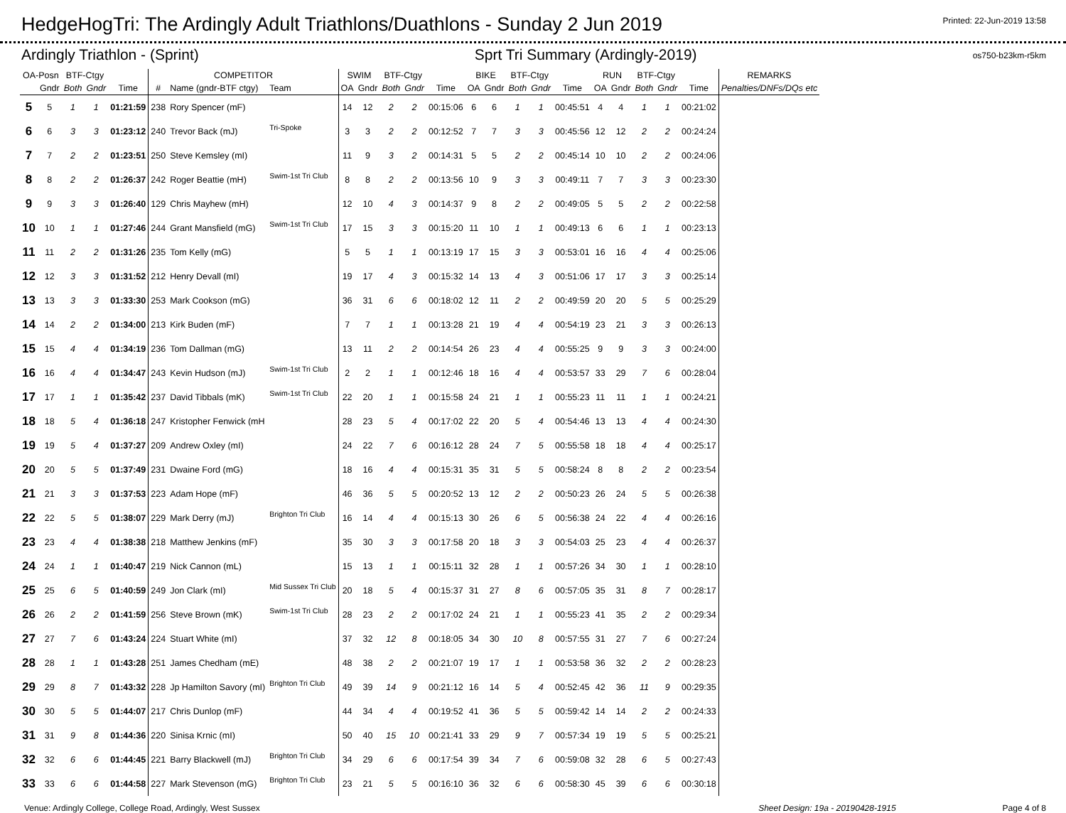HedgeHogTri: The Ardingly Adult Triathlons/Duathlons - Sunday 2 Jun 2019
Printed: 22-Jun-2019 13:58
Ardingly Triathlon - (Sprint) Sprt Tri Summary (Ardingly-2019) os750-b23km-r5km
| OA-Posn | | BTF-Ctgy | | | COMPETITOR | | | SWIM | | BTF-Ctgy | | | BIKE | | BTF-Ctgy | | | RUN | | BTF-Ctgy | | | REMARKS |
| --- | --- | --- | --- | --- | --- | --- | --- | --- | --- | --- | --- | --- | --- | --- | --- | --- | --- | --- | --- | --- | --- | --- | --- |
| | Gndr | Both | Gndr | Time | # | Name (gndr-BTF ctgy) | Team | OA | Gndr | Both | Gndr | Time | OA | Gndr | Both | Gndr | Time | OA | Gndr | Both | Gndr | Time | Penalties/DNFs/DQs etc |
| 5 | 5 | 1 | 1 | 01:21:59 | 238 | Rory Spencer (mF) | | 14 | 12 | 2 | 2 | 00:15:06 | 6 | 6 | 1 | 1 | 00:45:51 | 4 | 4 | 1 | 1 | 00:21:02 | |
| 6 | 6 | 3 | 3 | 01:23:12 | 240 | Trevor Back (mJ) | Tri-Spoke | 3 | 3 | 2 | 2 | 00:12:52 | 7 | 7 | 3 | 3 | 00:45:56 | 12 | 12 | 2 | 2 | 00:24:24 | |
| 7 | 7 | 2 | 2 | 01:23:51 | 250 | Steve Kemsley (mI) | | 11 | 9 | 3 | 2 | 00:14:31 | 5 | 5 | 2 | 2 | 00:45:14 | 10 | 10 | 2 | 2 | 00:24:06 | |
| 8 | 8 | 2 | 2 | 01:26:37 | 242 | Roger Beattie (mH) | Swim-1st Tri Club | 8 | 8 | 2 | 2 | 00:13:56 | 10 | 9 | 3 | 3 | 00:49:11 | 7 | 7 | 3 | 3 | 00:23:30 | |
| 9 | 9 | 3 | 3 | 01:26:40 | 129 | Chris Mayhew (mH) | | 12 | 10 | 4 | 3 | 00:14:37 | 9 | 8 | 2 | 2 | 00:49:05 | 5 | 5 | 2 | 2 | 00:22:58 | |
| 10 | 10 | 1 | 1 | 01:27:46 | 244 | Grant Mansfield (mG) | Swim-1st Tri Club | 17 | 15 | 3 | 3 | 00:15:20 | 11 | 10 | 1 | 1 | 00:49:13 | 6 | 6 | 1 | 1 | 00:23:13 | |
| 11 | 11 | 2 | 2 | 01:31:26 | 235 | Tom Kelly (mG) | | 5 | 5 | 1 | 1 | 00:13:19 | 17 | 15 | 3 | 3 | 00:53:01 | 16 | 16 | 4 | 4 | 00:25:06 | |
| 12 | 12 | 3 | 3 | 01:31:52 | 212 | Henry Devall (mI) | | 19 | 17 | 4 | 3 | 00:15:32 | 14 | 13 | 4 | 3 | 00:51:06 | 17 | 17 | 3 | 3 | 00:25:14 | |
| 13 | 13 | 3 | 3 | 01:33:30 | 253 | Mark Cookson (mG) | | 36 | 31 | 6 | 6 | 00:18:02 | 12 | 11 | 2 | 2 | 00:49:59 | 20 | 20 | 5 | 5 | 00:25:29 | |
| 14 | 14 | 2 | 2 | 01:34:00 | 213 | Kirk Buden (mF) | | 7 | 7 | 1 | 1 | 00:13:28 | 21 | 19 | 4 | 4 | 00:54:19 | 23 | 21 | 3 | 3 | 00:26:13 | |
| 15 | 15 | 4 | 4 | 01:34:19 | 236 | Tom Dallman (mG) | | 13 | 11 | 2 | 2 | 00:14:54 | 26 | 23 | 4 | 4 | 00:55:25 | 9 | 9 | 3 | 3 | 00:24:00 | |
| 16 | 16 | 4 | 4 | 01:34:47 | 243 | Kevin Hudson (mJ) | Swim-1st Tri Club | 2 | 2 | 1 | 1 | 00:12:46 | 18 | 16 | 4 | 4 | 00:53:57 | 33 | 29 | 7 | 6 | 00:28:04 | |
| 17 | 17 | 1 | 1 | 01:35:42 | 237 | David Tibbals (mK) | Swim-1st Tri Club | 22 | 20 | 1 | 1 | 00:15:58 | 24 | 21 | 1 | 1 | 00:55:23 | 11 | 11 | 1 | 1 | 00:24:21 | |
| 18 | 18 | 5 | 4 | 01:36:18 | 247 | Kristopher Fenwick (mH | | 28 | 23 | 5 | 4 | 00:17:02 | 22 | 20 | 5 | 4 | 00:54:46 | 13 | 13 | 4 | 4 | 00:24:30 | |
| 19 | 19 | 5 | 4 | 01:37:27 | 209 | Andrew Oxley (mI) | | 24 | 22 | 7 | 6 | 00:16:12 | 28 | 24 | 7 | 5 | 00:55:58 | 18 | 18 | 4 | 4 | 00:25:17 | |
| 20 | 20 | 5 | 5 | 01:37:49 | 231 | Dwaine Ford (mG) | | 18 | 16 | 4 | 4 | 00:15:31 | 35 | 31 | 5 | 5 | 00:58:24 | 8 | 8 | 2 | 2 | 00:23:54 | |
| 21 | 21 | 3 | 3 | 01:37:53 | 223 | Adam Hope (mF) | | 46 | 36 | 5 | 5 | 00:20:52 | 13 | 12 | 2 | 2 | 00:50:23 | 26 | 24 | 5 | 5 | 00:26:38 | |
| 22 | 22 | 5 | 5 | 01:38:07 | 229 | Mark Derry (mJ) | Brighton Tri Club | 16 | 14 | 4 | 4 | 00:15:13 | 30 | 26 | 6 | 5 | 00:56:38 | 24 | 22 | 4 | 4 | 00:26:16 | |
| 23 | 23 | 4 | 4 | 01:38:38 | 218 | Matthew Jenkins (mF) | | 35 | 30 | 3 | 3 | 00:17:58 | 20 | 18 | 3 | 3 | 00:54:03 | 25 | 23 | 4 | 4 | 00:26:37 | |
| 24 | 24 | 1 | 1 | 01:40:47 | 219 | Nick Cannon (mL) | | 15 | 13 | 1 | 1 | 00:15:11 | 32 | 28 | 1 | 1 | 00:57:26 | 34 | 30 | 1 | 1 | 00:28:10 | |
| 25 | 25 | 6 | 5 | 01:40:59 | 249 | Jon Clark (mI) | Mid Sussex Tri Club | 20 | 18 | 5 | 4 | 00:15:37 | 31 | 27 | 8 | 6 | 00:57:05 | 35 | 31 | 8 | 7 | 00:28:17 | |
| 26 | 26 | 2 | 2 | 01:41:59 | 256 | Steve Brown (mK) | Swim-1st Tri Club | 28 | 23 | 2 | 2 | 00:17:02 | 24 | 21 | 1 | 1 | 00:55:23 | 41 | 35 | 2 | 2 | 00:29:34 | |
| 27 | 27 | 7 | 6 | 01:43:24 | 224 | Stuart White (mI) | | 37 | 32 | 12 | 8 | 00:18:05 | 34 | 30 | 10 | 8 | 00:57:55 | 31 | 27 | 7 | 6 | 00:27:24 | |
| 28 | 28 | 1 | 1 | 01:43:28 | 251 | James Chedham (mE) | | 48 | 38 | 2 | 2 | 00:21:07 | 19 | 17 | 1 | 1 | 00:53:58 | 36 | 32 | 2 | 2 | 00:28:23 | |
| 29 | 29 | 8 | 7 | 01:43:32 | 228 | Jp Hamilton Savory (mI) | Brighton Tri Club | 49 | 39 | 14 | 9 | 00:21:12 | 16 | 14 | 5 | 4 | 00:52:45 | 42 | 36 | 11 | 9 | 00:29:35 | |
| 30 | 30 | 5 | 5 | 01:44:07 | 217 | Chris Dunlop (mF) | | 44 | 34 | 4 | 4 | 00:19:52 | 41 | 36 | 5 | 5 | 00:59:42 | 14 | 14 | 2 | 2 | 00:24:33 | |
| 31 | 31 | 9 | 8 | 01:44:36 | 220 | Sinisa Krnic (mI) | | 50 | 40 | 15 | 10 | 00:21:41 | 33 | 29 | 9 | 7 | 00:57:34 | 19 | 19 | 5 | 5 | 00:25:21 | |
| 32 | 32 | 6 | 6 | 01:44:45 | 221 | Barry Blackwell (mJ) | Brighton Tri Club | 34 | 29 | 6 | 6 | 00:17:54 | 39 | 34 | 7 | 6 | 00:59:08 | 32 | 28 | 6 | 5 | 00:27:43 | |
| 33 | 33 | 6 | 6 | 01:44:58 | 227 | Mark Stevenson (mG) | Brighton Tri Club | 23 | 21 | 5 | 5 | 00:16:10 | 36 | 32 | 6 | 6 | 00:58:30 | 45 | 39 | 6 | 6 | 00:30:18 | |
Venue: Ardingly College, College Road, Ardingly, West Sussex Sheet Design: 19a - 20190428-1915 Page 4 of 8